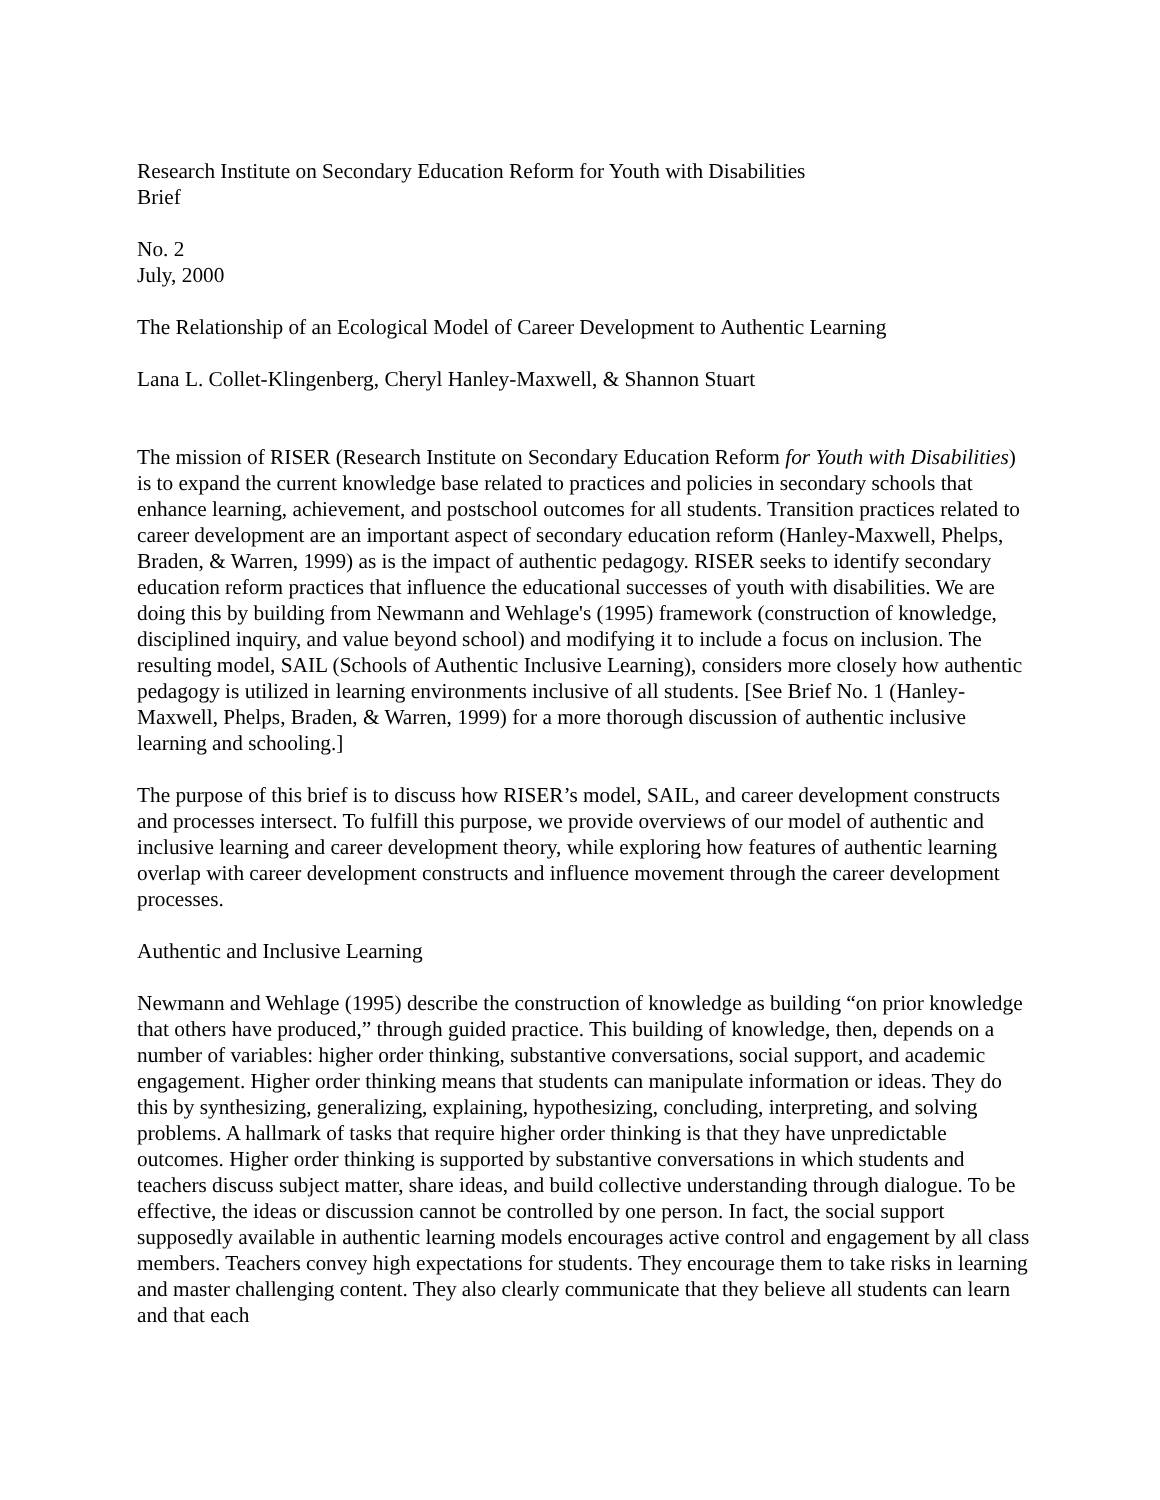Research Institute on Secondary Education Reform for Youth with Disabilities
Brief
No. 2
July, 2000
The Relationship of an Ecological Model of Career Development to Authentic Learning
Lana L. Collet-Klingenberg, Cheryl Hanley-Maxwell, & Shannon Stuart
The mission of RISER (Research Institute on Secondary Education Reform for Youth with Disabilities) is to expand the current knowledge base related to practices and policies in secondary schools that enhance learning, achievement, and postschool outcomes for all students. Transition practices related to career development are an important aspect of secondary education reform (Hanley-Maxwell, Phelps, Braden, & Warren, 1999) as is the impact of authentic pedagogy. RISER seeks to identify secondary education reform practices that influence the educational successes of youth with disabilities. We are doing this by building from Newmann and Wehlage's (1995) framework (construction of knowledge, disciplined inquiry, and value beyond school) and modifying it to include a focus on inclusion. The resulting model, SAIL (Schools of Authentic Inclusive Learning), considers more closely how authentic pedagogy is utilized in learning environments inclusive of all students. [See Brief No. 1 (Hanley-Maxwell, Phelps, Braden, & Warren, 1999) for a more thorough discussion of authentic inclusive learning and schooling.]
The purpose of this brief is to discuss how RISER’s model, SAIL, and career development constructs and processes intersect. To fulfill this purpose, we provide overviews of our model of authentic and inclusive learning and career development theory, while exploring how features of authentic learning overlap with career development constructs and influence movement through the career development processes.
Authentic and Inclusive Learning
Newmann and Wehlage (1995) describe the construction of knowledge as building “on prior knowledge that others have produced,” through guided practice. This building of knowledge, then, depends on a number of variables: higher order thinking, substantive conversations, social support, and academic engagement. Higher order thinking means that students can manipulate information or ideas. They do this by synthesizing, generalizing, explaining, hypothesizing, concluding, interpreting, and solving problems. A hallmark of tasks that require higher order thinking is that they have unpredictable outcomes. Higher order thinking is supported by substantive conversations in which students and teachers discuss subject matter, share ideas, and build collective understanding through dialogue. To be effective, the ideas or discussion cannot be controlled by one person. In fact, the social support supposedly available in authentic learning models encourages active control and engagement by all class members. Teachers convey high expectations for students. They encourage them to take risks in learning and master challenging content. They also clearly communicate that they believe all students can learn and that each